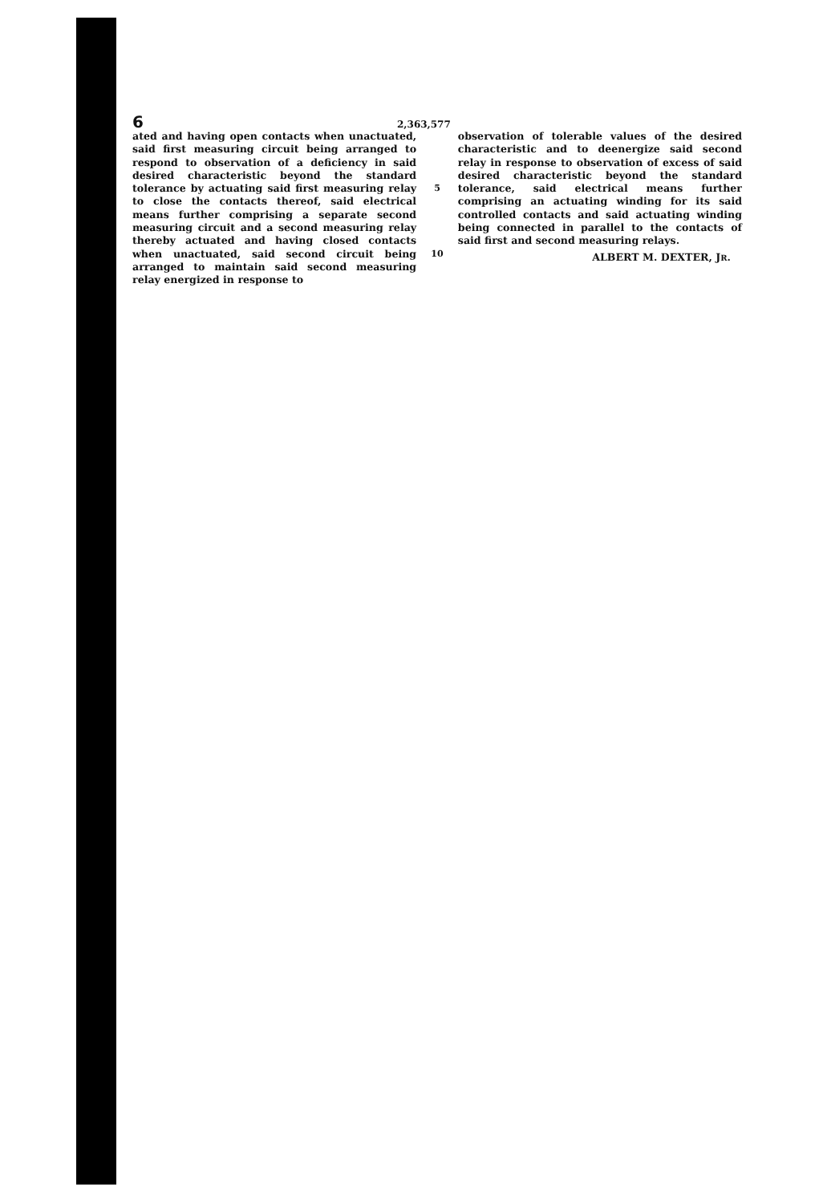6 2,363,577
ated and having open contacts when unactuated, said first measuring circuit being arranged to respond to observation of a deficiency in said desired characteristic beyond the standard tolerance by actuating said first measuring relay to close the contacts thereof, said electrical means further comprising a separate second measuring circuit and a second measuring relay thereby actuated and having closed contacts when unactuated, said second circuit being arranged to maintain said second measuring relay energized in response to
5
10
observation of tolerable values of the desired characteristic and to deenergize said second relay in response to observation of excess of said desired characteristic beyond the standard tolerance, said electrical means further comprising an actuating winding for its said controlled contacts and said actuating winding being connected in parallel to the contacts of said first and second measuring relays.
ALBERT M. DEXTER, JR.